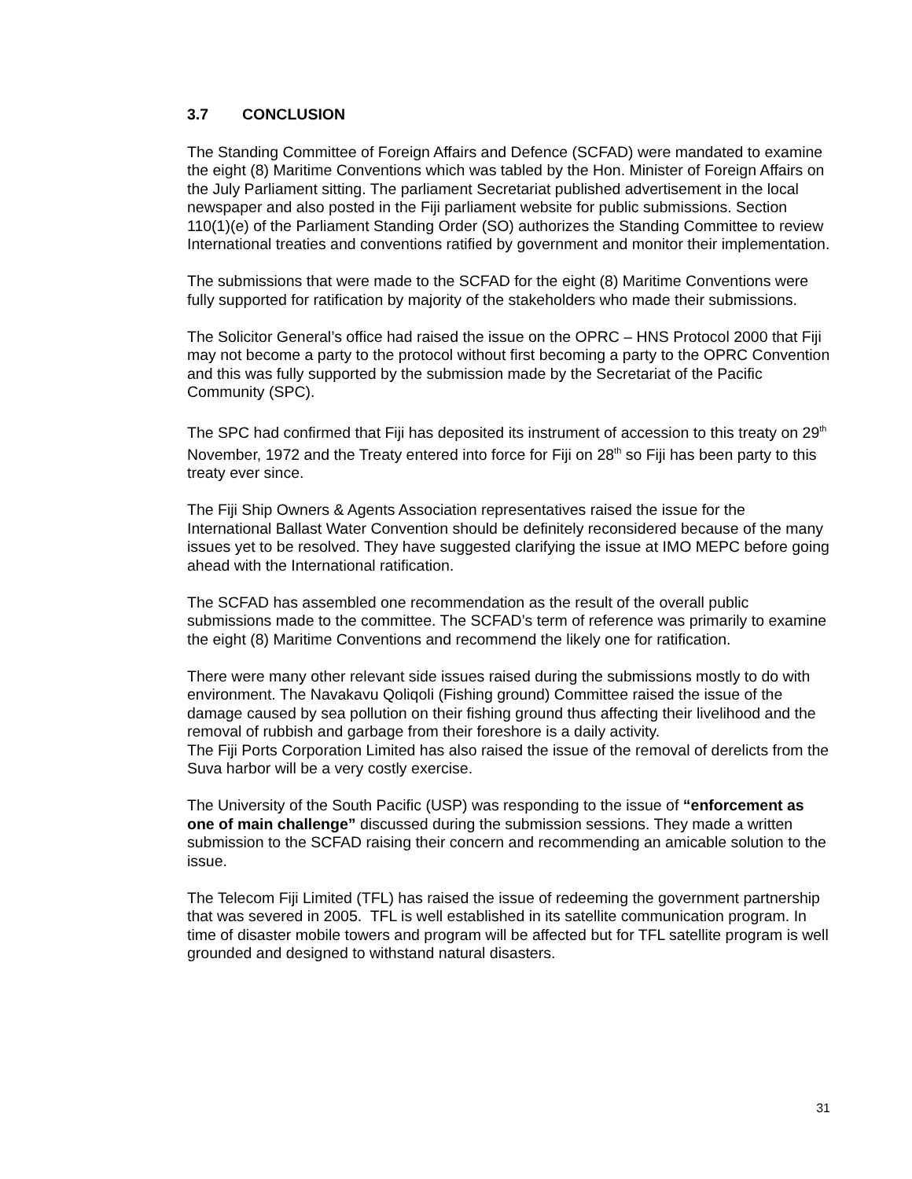3.7 CONCLUSION
The Standing Committee of Foreign Affairs and Defence (SCFAD) were mandated to examine the eight (8) Maritime Conventions which was tabled by the Hon. Minister of Foreign Affairs on the July Parliament sitting. The parliament Secretariat published advertisement in the local newspaper and also posted in the Fiji parliament website for public submissions. Section 110(1)(e) of the Parliament Standing Order (SO) authorizes the Standing Committee to review International treaties and conventions ratified by government and monitor their implementation.
The submissions that were made to the SCFAD for the eight (8) Maritime Conventions were fully supported for ratification by majority of the stakeholders who made their submissions.
The Solicitor General’s office had raised the issue on the OPRC – HNS Protocol 2000 that Fiji may not become a party to the protocol without first becoming a party to the OPRC Convention and this was fully supported by the submission made by the Secretariat of the Pacific Community (SPC).
The SPC had confirmed that Fiji has deposited its instrument of accession to this treaty on 29<sup>th</sup> November, 1972 and the Treaty entered into force for Fiji on 28<sup>th</sup> so Fiji has been party to this treaty ever since.
The Fiji Ship Owners & Agents Association representatives raised the issue for the International Ballast Water Convention should be definitely reconsidered because of the many issues yet to be resolved. They have suggested clarifying the issue at IMO MEPC before going ahead with the International ratification.
The SCFAD has assembled one recommendation as the result of the overall public submissions made to the committee. The SCFAD’s term of reference was primarily to examine the eight (8) Maritime Conventions and recommend the likely one for ratification.
There were many other relevant side issues raised during the submissions mostly to do with environment. The Navakavu Qoliqoli (Fishing ground) Committee raised the issue of the damage caused by sea pollution on their fishing ground thus affecting their livelihood and the removal of rubbish and garbage from their foreshore is a daily activity.
The Fiji Ports Corporation Limited has also raised the issue of the removal of derelicts from the Suva harbor will be a very costly exercise.
The University of the South Pacific (USP) was responding to the issue of “enforcement as one of main challenge” discussed during the submission sessions. They made a written submission to the SCFAD raising their concern and recommending an amicable solution to the issue.
The Telecom Fiji Limited (TFL) has raised the issue of redeeming the government partnership that was severed in 2005. TFL is well established in its satellite communication program. In time of disaster mobile towers and program will be affected but for TFL satellite program is well grounded and designed to withstand natural disasters.
31